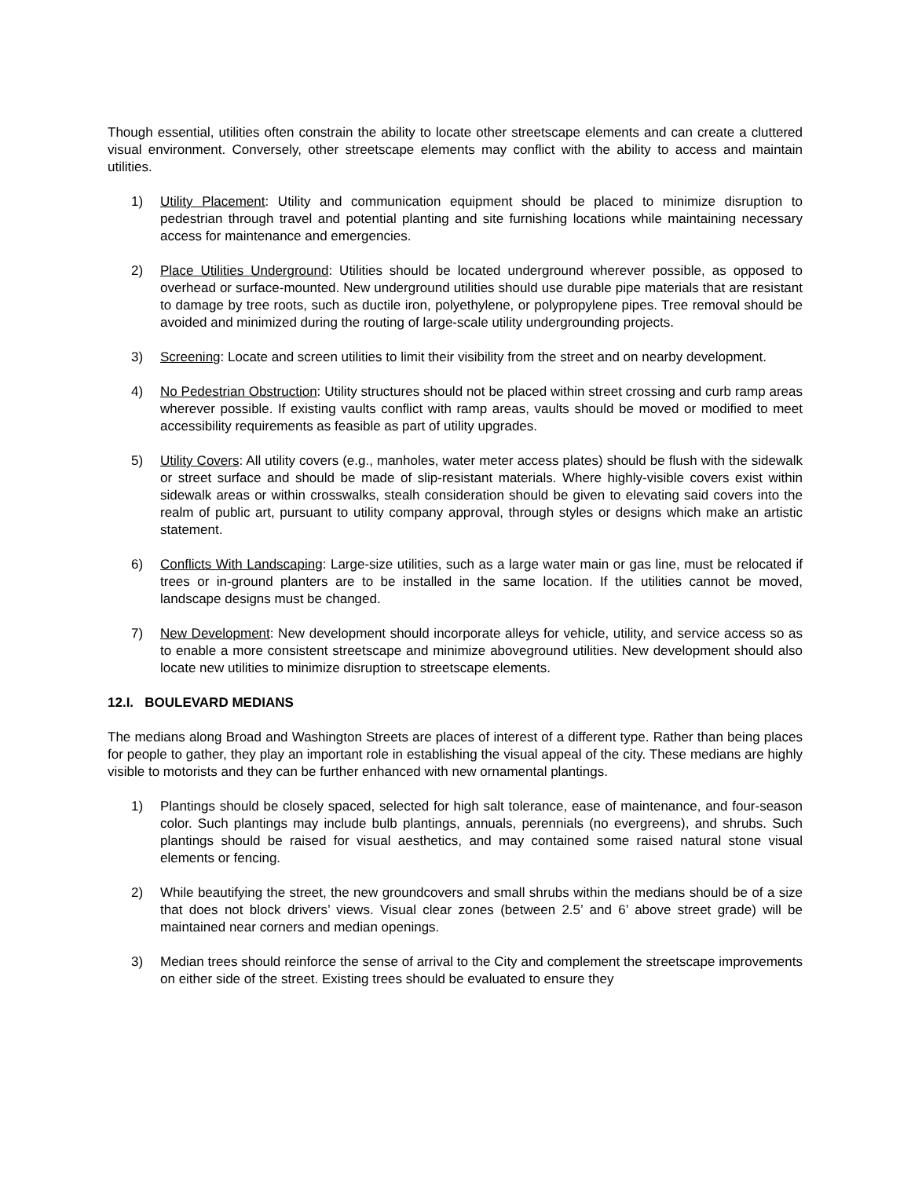Though essential, utilities often constrain the ability to locate other streetscape elements and can create a cluttered visual environment. Conversely, other streetscape elements may conflict with the ability to access and maintain utilities.
1) Utility Placement: Utility and communication equipment should be placed to minimize disruption to pedestrian through travel and potential planting and site furnishing locations while maintaining necessary access for maintenance and emergencies.
2) Place Utilities Underground: Utilities should be located underground wherever possible, as opposed to overhead or surface-mounted. New underground utilities should use durable pipe materials that are resistant to damage by tree roots, such as ductile iron, polyethylene, or polypropylene pipes. Tree removal should be avoided and minimized during the routing of large-scale utility undergrounding projects.
3) Screening: Locate and screen utilities to limit their visibility from the street and on nearby development.
4) No Pedestrian Obstruction: Utility structures should not be placed within street crossing and curb ramp areas wherever possible. If existing vaults conflict with ramp areas, vaults should be moved or modified to meet accessibility requirements as feasible as part of utility upgrades.
5) Utility Covers: All utility covers (e.g., manholes, water meter access plates) should be flush with the sidewalk or street surface and should be made of slip-resistant materials. Where highly-visible covers exist within sidewalk areas or within crosswalks, stealh consideration should be given to elevating said covers into the realm of public art, pursuant to utility company approval, through styles or designs which make an artistic statement.
6) Conflicts With Landscaping: Large-size utilities, such as a large water main or gas line, must be relocated if trees or in-ground planters are to be installed in the same location. If the utilities cannot be moved, landscape designs must be changed.
7) New Development: New development should incorporate alleys for vehicle, utility, and service access so as to enable a more consistent streetscape and minimize aboveground utilities. New development should also locate new utilities to minimize disruption to streetscape elements.
12.I. BOULEVARD MEDIANS
The medians along Broad and Washington Streets are places of interest of a different type. Rather than being places for people to gather, they play an important role in establishing the visual appeal of the city. These medians are highly visible to motorists and they can be further enhanced with new ornamental plantings.
1) Plantings should be closely spaced, selected for high salt tolerance, ease of maintenance, and four-season color. Such plantings may include bulb plantings, annuals, perennials (no evergreens), and shrubs. Such plantings should be raised for visual aesthetics, and may contained some raised natural stone visual elements or fencing.
2) While beautifying the street, the new groundcovers and small shrubs within the medians should be of a size that does not block drivers’ views. Visual clear zones (between 2.5’ and 6’ above street grade) will be maintained near corners and median openings.
3) Median trees should reinforce the sense of arrival to the City and complement the streetscape improvements on either side of the street. Existing trees should be evaluated to ensure they